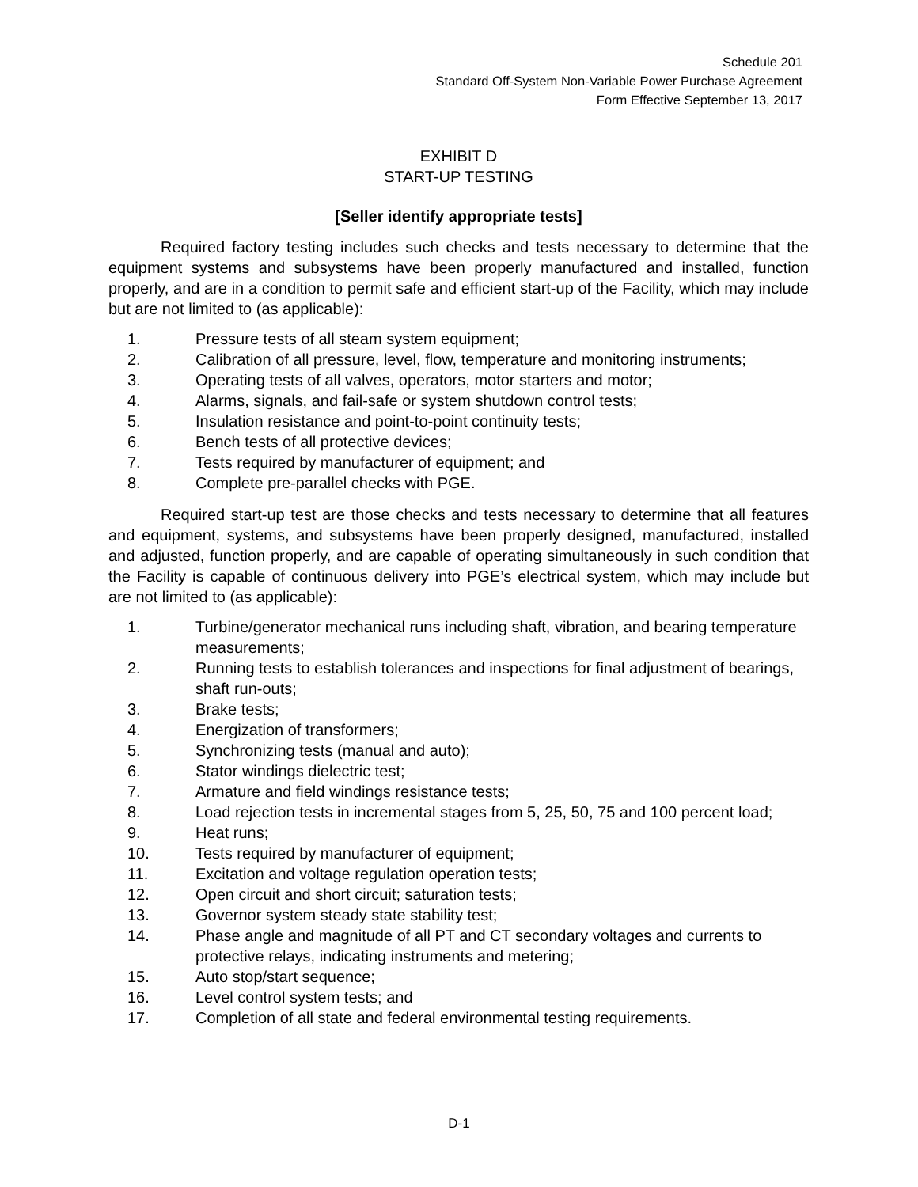Schedule 201
Standard Off-System Non-Variable Power Purchase Agreement
Form Effective September 13, 2017
EXHIBIT D
START-UP TESTING
[Seller identify appropriate tests]
Required factory testing includes such checks and tests necessary to determine that the equipment systems and subsystems have been properly manufactured and installed, function properly, and are in a condition to permit safe and efficient start-up of the Facility, which may include but are not limited to (as applicable):
1. Pressure tests of all steam system equipment;
2. Calibration of all pressure, level, flow, temperature and monitoring instruments;
3. Operating tests of all valves, operators, motor starters and motor;
4. Alarms, signals, and fail-safe or system shutdown control tests;
5. Insulation resistance and point-to-point continuity tests;
6. Bench tests of all protective devices;
7. Tests required by manufacturer of equipment; and
8. Complete pre-parallel checks with PGE.
Required start-up test are those checks and tests necessary to determine that all features and equipment, systems, and subsystems have been properly designed, manufactured, installed and adjusted, function properly, and are capable of operating simultaneously in such condition that the Facility is capable of continuous delivery into PGE’s electrical system, which may include but are not limited to (as applicable):
1. Turbine/generator mechanical runs including shaft, vibration, and bearing temperature measurements;
2. Running tests to establish tolerances and inspections for final adjustment of bearings, shaft run-outs;
3. Brake tests;
4. Energization of transformers;
5. Synchronizing tests (manual and auto);
6. Stator windings dielectric test;
7. Armature and field windings resistance tests;
8. Load rejection tests in incremental stages from 5, 25, 50, 75 and 100 percent load;
9. Heat runs;
10. Tests required by manufacturer of equipment;
11. Excitation and voltage regulation operation tests;
12. Open circuit and short circuit; saturation tests;
13. Governor system steady state stability test;
14. Phase angle and magnitude of all PT and CT secondary voltages and currents to protective relays, indicating instruments and metering;
15. Auto stop/start sequence;
16. Level control system tests; and
17. Completion of all state and federal environmental testing requirements.
D-1